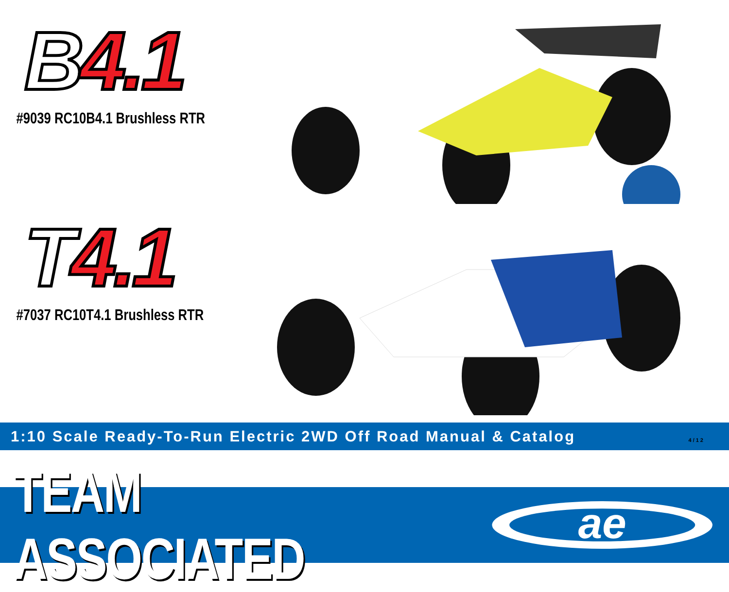B 4.1
#9039 RC10B4.1 Brushless RTR
T 4.1
#7037 RC10T4.1 Brushless RTR
1:10 Scale Ready-To-Run Electric 2WD Off Road Manual & Catalog
4/12
TEAM ASSOCIATED
ae